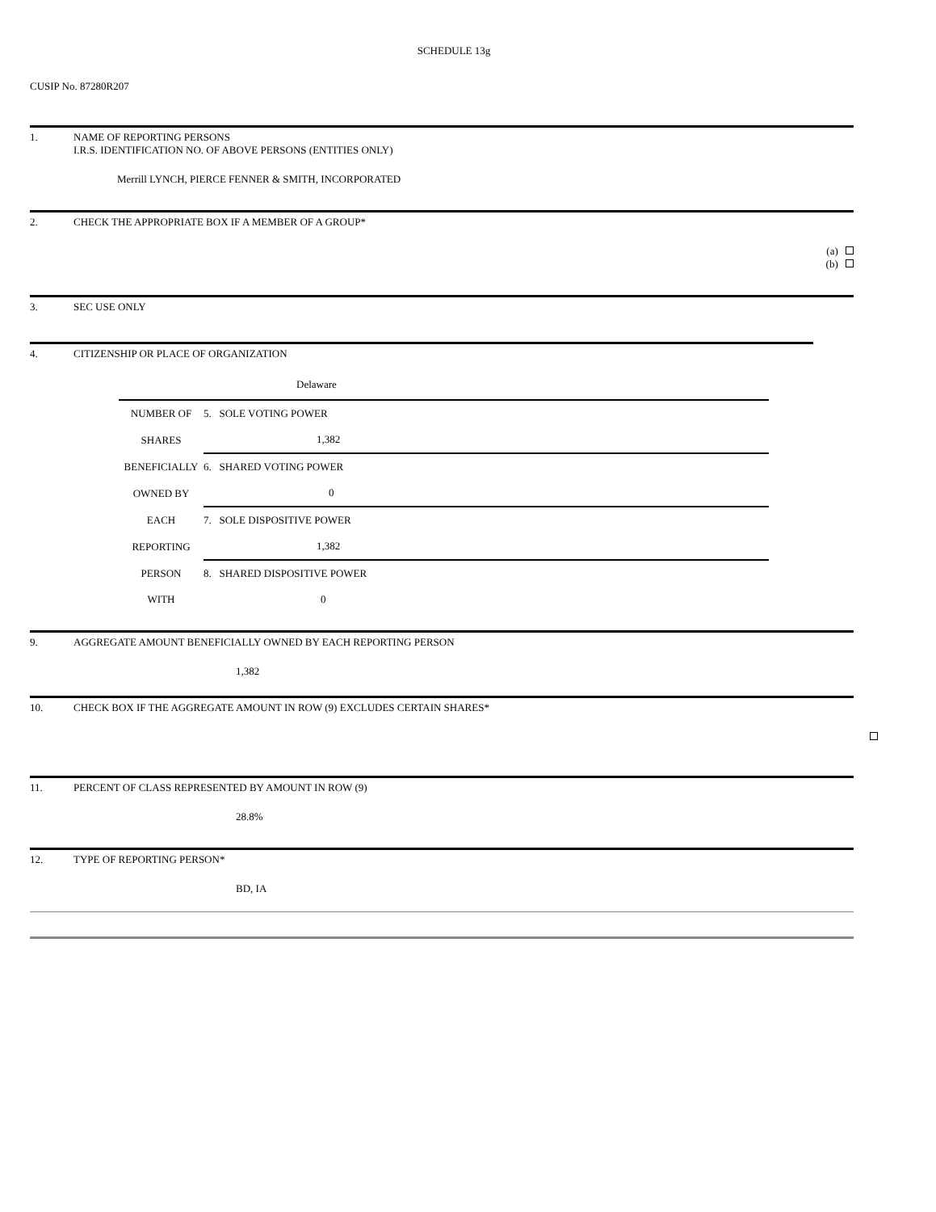SCHEDULE 13g
CUSIP No. 87280R207
1. NAME OF REPORTING PERSONS
I.R.S. IDENTIFICATION NO. OF ABOVE PERSONS (ENTITIES ONLY)
Merrill LYNCH, PIERCE FENNER & SMITH, INCORPORATED
2. CHECK THE APPROPRIATE BOX IF A MEMBER OF A GROUP*
(a)
(b)
3. SEC USE ONLY
4. CITIZENSHIP OR PLACE OF ORGANIZATION
Delaware
| NUMBER OF | 5. SOLE VOTING POWER |
| SHARES | 1,382 |
| BENEFICIALLY | 6. SHARED VOTING POWER |
| OWNED BY | 0 |
| EACH | 7. SOLE DISPOSITIVE POWER |
| REPORTING | 1,382 |
| PERSON | 8. SHARED DISPOSITIVE POWER |
| WITH | 0 |
9. AGGREGATE AMOUNT BENEFICIALLY OWNED BY EACH REPORTING PERSON
1,382
10. CHECK BOX IF THE AGGREGATE AMOUNT IN ROW (9) EXCLUDES CERTAIN SHARES*
11. PERCENT OF CLASS REPRESENTED BY AMOUNT IN ROW (9)
28.8%
12. TYPE OF REPORTING PERSON*
BD, IA